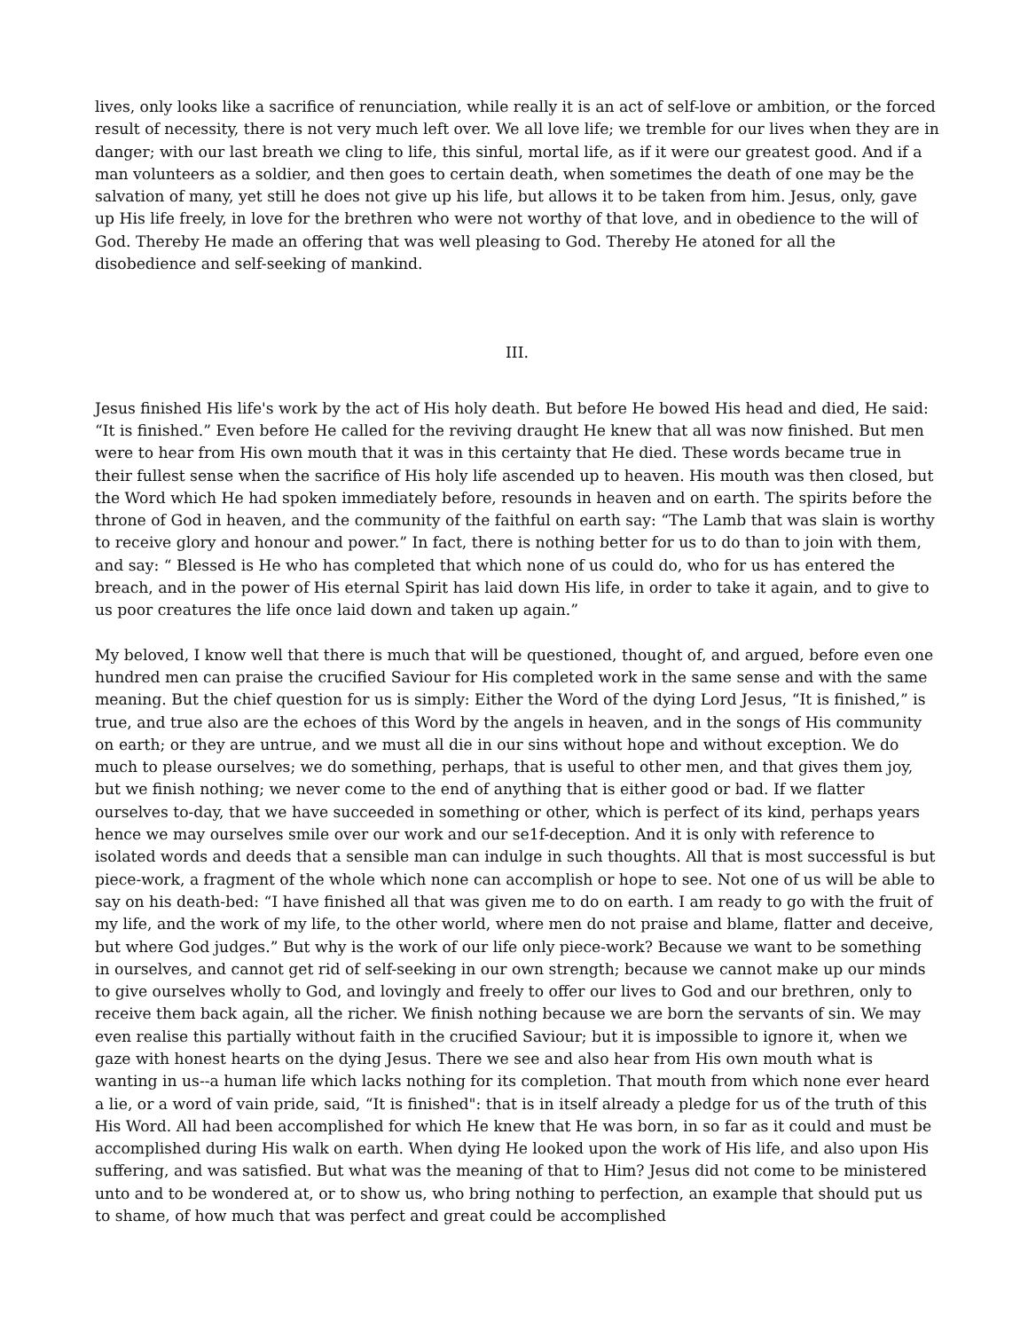lives, only looks like a sacrifice of renunciation, while really it is an act of self-love or ambition, or the forced result of necessity, there is not very much left over. We all love life; we tremble for our lives when they are in danger; with our last breath we cling to life, this sinful, mortal life, as if it were our greatest good. And if a man volunteers as a soldier, and then goes to certain death, when sometimes the death of one may be the salvation of many, yet still he does not give up his life, but allows it to be taken from him. Jesus, only, gave up His life freely, in love for the brethren who were not worthy of that love, and in obedience to the will of God. Thereby He made an offering that was well pleasing to God. Thereby He atoned for all the disobedience and self-seeking of mankind.
III.
Jesus finished His life's work by the act of His holy death. But before He bowed His head and died, He said: “It is finished.” Even before He called for the reviving draught He knew that all was now finished. But men were to hear from His own mouth that it was in this certainty that He died. These words became true in their fullest sense when the sacrifice of His holy life ascended up to heaven. His mouth was then closed, but the Word which He had spoken immediately before, resounds in heaven and on earth. The spirits before the throne of God in heaven, and the community of the faithful on earth say: “The Lamb that was slain is worthy to receive glory and honour and power.” In fact, there is nothing better for us to do than to join with them, and say: “ Blessed is He who has completed that which none of us could do, who for us has entered the breach, and in the power of His eternal Spirit has laid down His life, in order to take it again, and to give to us poor creatures the life once laid down and taken up again.”
My beloved, I know well that there is much that will be questioned, thought of, and argued, before even one hundred men can praise the crucified Saviour for His completed work in the same sense and with the same meaning. But the chief question for us is simply: Either the Word of the dying Lord Jesus, “It is finished,” is true, and true also are the echoes of this Word by the angels in heaven, and in the songs of His community on earth; or they are untrue, and we must all die in our sins without hope and without exception. We do much to please ourselves; we do something, perhaps, that is useful to other men, and that gives them joy, but we finish nothing; we never come to the end of anything that is either good or bad. If we flatter ourselves to-day, that we have succeeded in something or other, which is perfect of its kind, perhaps years hence we may ourselves smile over our work and our se1f-deception. And it is only with reference to isolated words and deeds that a sensible man can indulge in such thoughts. All that is most successful is but piece-work, a fragment of the whole which none can accomplish or hope to see. Not one of us will be able to say on his death-bed: “I have finished all that was given me to do on earth. I am ready to go with the fruit of my life, and the work of my life, to the other world, where men do not praise and blame, flatter and deceive, but where God judges.” But why is the work of our life only piece-work? Because we want to be something in ourselves, and cannot get rid of self-seeking in our own strength; because we cannot make up our minds to give ourselves wholly to God, and lovingly and freely to offer our lives to God and our brethren, only to receive them back again, all the richer. We finish nothing because we are born the servants of sin. We may even realise this partially without faith in the crucified Saviour; but it is impossible to ignore it, when we gaze with honest hearts on the dying Jesus. There we see and also hear from His own mouth what is wanting in us--a human life which lacks nothing for its completion. That mouth from which none ever heard a lie, or a word of vain pride, said, “It is finished": that is in itself already a pledge for us of the truth of this His Word. All had been accomplished for which He knew that He was born, in so far as it could and must be accomplished during His walk on earth. When dying He looked upon the work of His life, and also upon His suffering, and was satisfied. But what was the meaning of that to Him? Jesus did not come to be ministered unto and to be wondered at, or to show us, who bring nothing to perfection, an example that should put us to shame, of how much that was perfect and great could be accomplished